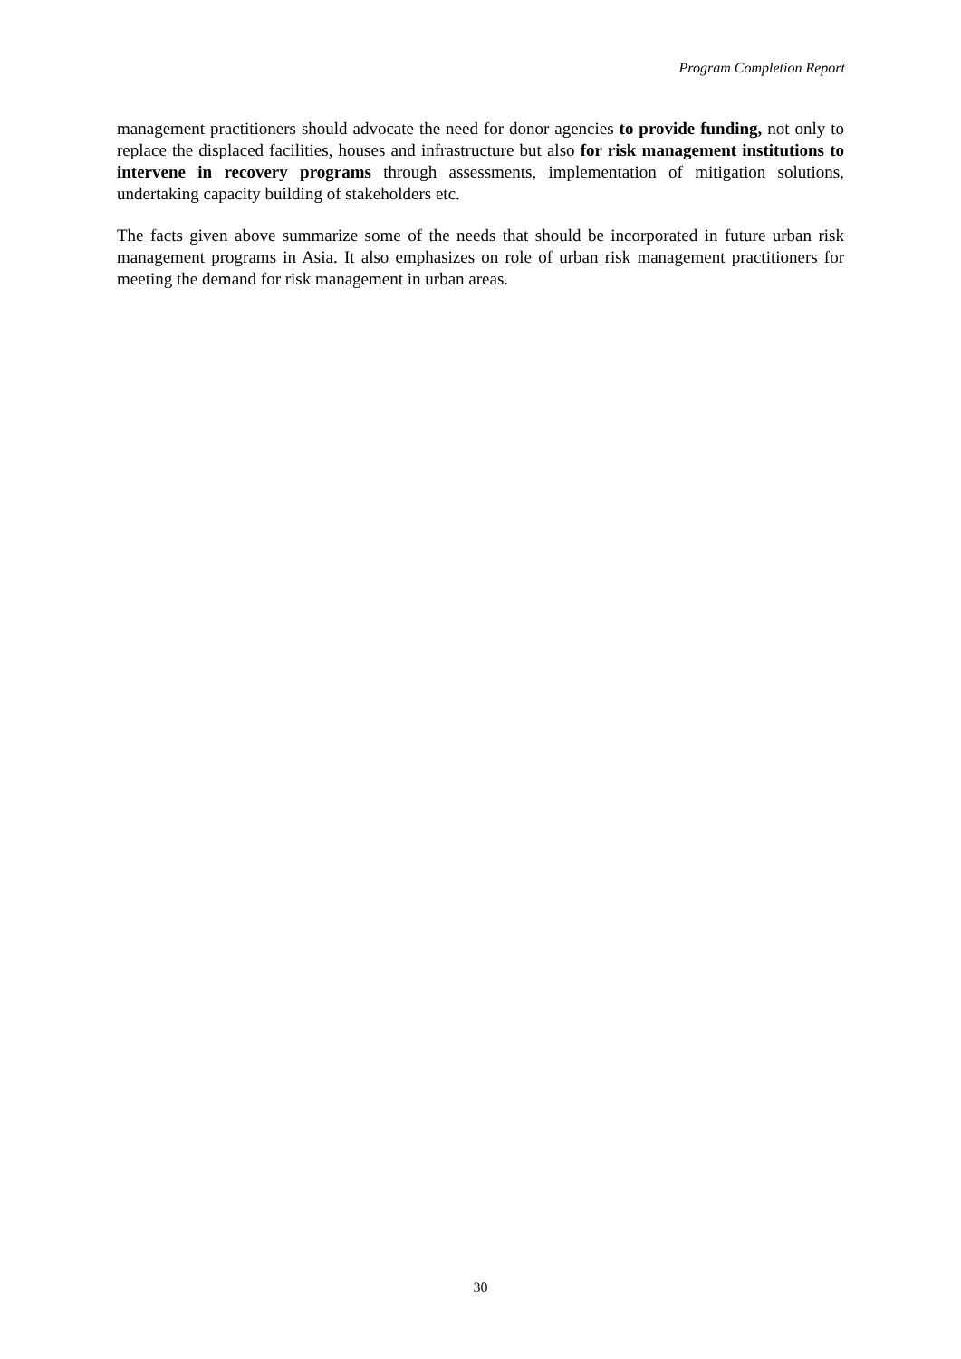Program Completion Report
management practitioners should advocate the need for donor agencies to provide funding, not only to replace the displaced facilities, houses and infrastructure but also for risk management institutions to intervene in recovery programs through assessments, implementation of mitigation solutions, undertaking capacity building of stakeholders etc.
The facts given above summarize some of the needs that should be incorporated in future urban risk management programs in Asia. It also emphasizes on role of urban risk management practitioners for meeting the demand for risk management in urban areas.
30